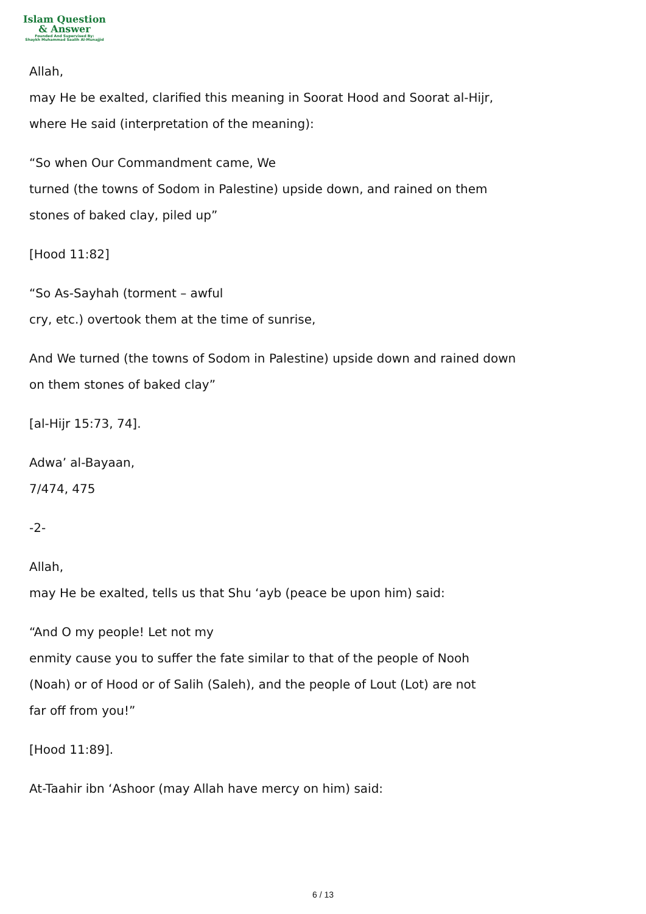Islam Question
& Answer
Founded And Supervised By:
Shaykh Muhammad Saalih Al-Munajjid
Allah,
may He be exalted, clarified this meaning in Soorat Hood and Soorat al-Hijr,
where He said (interpretation of the meaning):
“So when Our Commandment came, We
turned (the towns of Sodom in Palestine) upside down, and rained on them
stones of baked clay, piled up”
[Hood 11:82]
“So As-Sayhah (torment – awful
cry, etc.) overtook them at the time of sunrise,
And We turned (the towns of Sodom in Palestine) upside down and rained down
on them stones of baked clay”
[al-Hijr 15:73, 74].
Adwa’ al-Bayaan,
7/474, 475
-2-
Allah,
may He be exalted, tells us that Shu ‘ayb (peace be upon him) said:
“And O my people! Let not my
enmity cause you to suffer the fate similar to that of the people of Nooh
(Noah) or of Hood or of Salih (Saleh), and the people of Lout (Lot) are not
far off from you!”
[Hood 11:89].
At-Taahir ibn ‘Ashoor (may Allah have mercy on him) said:
6 / 13